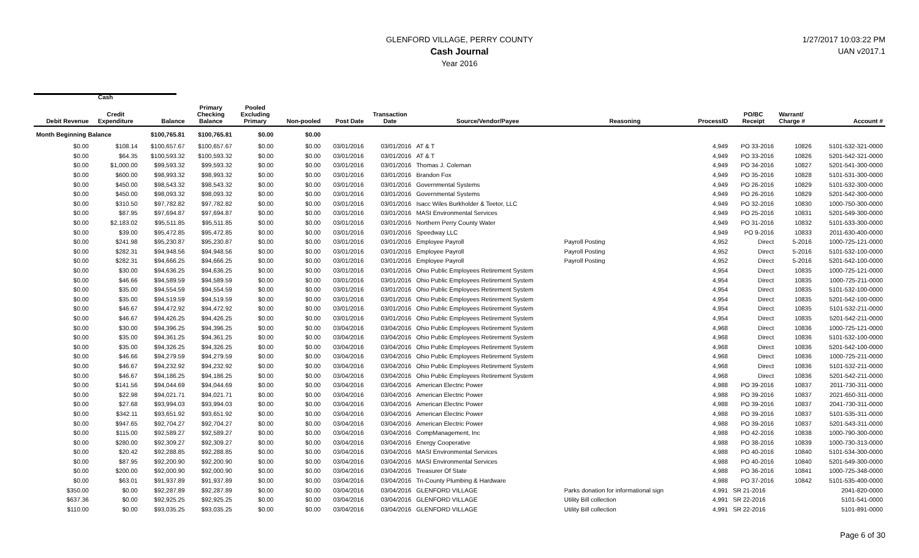GLENFORD VILLAGE, PERRY COUNTY
Cash Journal
Year 2016
1/27/2017 10:03:22 PM
UAN v2017.1
Cash
| Debit Revenue | Credit Expenditure | Balance | Primary Checking Balance | Pooled Excluding Primary | Non-pooled | Post Date | Transaction Date | Source/Vendor/Payee | Reasoning | ProcessID | PO/BC Receipt | Warrant/ Charge # | Account # |
| --- | --- | --- | --- | --- | --- | --- | --- | --- | --- | --- | --- | --- | --- |
| Month Beginning Balance | | $100,765.81 | $100,765.81 | $0.00 | $0.00 | | | | | | | | |
| $0.00 | $108.14 | $100,657.67 | $100,657.67 | $0.00 | $0.00 | 03/01/2016 | 03/01/2016 | AT & T | | 4,949 | PO 33-2016 | 10826 | 5101-532-321-0000 |
| $0.00 | $64.35 | $100,593.32 | $100,593.32 | $0.00 | $0.00 | 03/01/2016 | 03/01/2016 | AT & T | | 4,949 | PO 33-2016 | 10826 | 5201-542-321-0000 |
| $0.00 | $1,000.00 | $99,593.32 | $99,593.32 | $0.00 | $0.00 | 03/01/2016 | 03/01/2016 | Thomas J. Coleman | | 4,949 | PO 34-2016 | 10827 | 5201-541-300-0000 |
| $0.00 | $600.00 | $98,993.32 | $98,993.32 | $0.00 | $0.00 | 03/01/2016 | 03/01/2016 | Brandon Fox | | 4,949 | PO 35-2016 | 10828 | 5101-531-300-0000 |
| $0.00 | $450.00 | $98,543.32 | $98,543.32 | $0.00 | $0.00 | 03/01/2016 | 03/01/2016 | Governmental Systems | | 4,949 | PO 26-2016 | 10829 | 5101-532-300-0000 |
| $0.00 | $450.00 | $98,093.32 | $98,093.32 | $0.00 | $0.00 | 03/01/2016 | 03/01/2016 | Governmental Systems | | 4,949 | PO 26-2016 | 10829 | 5201-542-300-0000 |
| $0.00 | $310.50 | $97,782.82 | $97,782.82 | $0.00 | $0.00 | 03/01/2016 | 03/01/2016 | Isacc Wiles Burkholder & Teetor, LLC | | 4,949 | PO 32-2016 | 10830 | 1000-750-300-0000 |
| $0.00 | $87.95 | $97,694.87 | $97,694.87 | $0.00 | $0.00 | 03/01/2016 | 03/01/2016 | MASI Environmental Services | | 4,949 | PO 25-2016 | 10831 | 5201-549-300-0000 |
| $0.00 | $2,183.02 | $95,511.85 | $95,511.85 | $0.00 | $0.00 | 03/01/2016 | 03/01/2016 | Northern Perry County Water | | 4,949 | PO 31-2016 | 10832 | 5101-533-300-0000 |
| $0.00 | $39.00 | $95,472.85 | $95,472.85 | $0.00 | $0.00 | 03/01/2016 | 03/01/2016 | Speedway LLC | | 4,949 | PO 9-2016 | 10833 | 2011-630-400-0000 |
| $0.00 | $241.98 | $95,230.87 | $95,230.87 | $0.00 | $0.00 | 03/01/2016 | 03/01/2016 | Employee Payroll | Payroll Posting | 4,952 | Direct | 5-2016 | 1000-725-121-0000 |
| $0.00 | $282.31 | $94,948.56 | $94,948.56 | $0.00 | $0.00 | 03/01/2016 | 03/01/2016 | Employee Payroll | Payroll Posting | 4,952 | Direct | 5-2016 | 5101-532-100-0000 |
| $0.00 | $282.31 | $94,666.25 | $94,666.25 | $0.00 | $0.00 | 03/01/2016 | 03/01/2016 | Employee Payroll | Payroll Posting | 4,952 | Direct | 5-2016 | 5201-542-100-0000 |
| $0.00 | $30.00 | $94,636.25 | $94,636.25 | $0.00 | $0.00 | 03/01/2016 | 03/01/2016 | Ohio Public Employees Retirement System | | 4,954 | Direct | 10835 | 1000-725-121-0000 |
| $0.00 | $46.66 | $94,589.59 | $94,589.59 | $0.00 | $0.00 | 03/01/2016 | 03/01/2016 | Ohio Public Employees Retirement System | | 4,954 | Direct | 10835 | 1000-725-211-0000 |
| $0.00 | $35.00 | $94,554.59 | $94,554.59 | $0.00 | $0.00 | 03/01/2016 | 03/01/2016 | Ohio Public Employees Retirement System | | 4,954 | Direct | 10835 | 5101-532-100-0000 |
| $0.00 | $35.00 | $94,519.59 | $94,519.59 | $0.00 | $0.00 | 03/01/2016 | 03/01/2016 | Ohio Public Employees Retirement System | | 4,954 | Direct | 10835 | 5201-542-100-0000 |
| $0.00 | $46.67 | $94,472.92 | $94,472.92 | $0.00 | $0.00 | 03/01/2016 | 03/01/2016 | Ohio Public Employees Retirement System | | 4,954 | Direct | 10835 | 5101-532-211-0000 |
| $0.00 | $46.67 | $94,426.25 | $94,426.25 | $0.00 | $0.00 | 03/01/2016 | 03/01/2016 | Ohio Public Employees Retirement System | | 4,954 | Direct | 10835 | 5201-542-211-0000 |
| $0.00 | $30.00 | $94,396.25 | $94,396.25 | $0.00 | $0.00 | 03/04/2016 | 03/04/2016 | Ohio Public Employees Retirement System | | 4,968 | Direct | 10836 | 1000-725-121-0000 |
| $0.00 | $35.00 | $94,361.25 | $94,361.25 | $0.00 | $0.00 | 03/04/2016 | 03/04/2016 | Ohio Public Employees Retirement System | | 4,968 | Direct | 10836 | 5101-532-100-0000 |
| $0.00 | $35.00 | $94,326.25 | $94,326.25 | $0.00 | $0.00 | 03/04/2016 | 03/04/2016 | Ohio Public Employees Retirement System | | 4,968 | Direct | 10836 | 5201-542-100-0000 |
| $0.00 | $46.66 | $94,279.59 | $94,279.59 | $0.00 | $0.00 | 03/04/2016 | 03/04/2016 | Ohio Public Employees Retirement System | | 4,968 | Direct | 10836 | 1000-725-211-0000 |
| $0.00 | $46.67 | $94,232.92 | $94,232.92 | $0.00 | $0.00 | 03/04/2016 | 03/04/2016 | Ohio Public Employees Retirement System | | 4,968 | Direct | 10836 | 5101-532-211-0000 |
| $0.00 | $46.67 | $94,186.25 | $94,186.25 | $0.00 | $0.00 | 03/04/2016 | 03/04/2016 | Ohio Public Employees Retirement System | | 4,968 | Direct | 10836 | 5201-542-211-0000 |
| $0.00 | $141.56 | $94,044.69 | $94,044.69 | $0.00 | $0.00 | 03/04/2016 | 03/04/2016 | American Electric Power | | 4,988 | PO 39-2016 | 10837 | 2011-730-311-0000 |
| $0.00 | $22.98 | $94,021.71 | $94,021.71 | $0.00 | $0.00 | 03/04/2016 | 03/04/2016 | American Electric Power | | 4,988 | PO 39-2016 | 10837 | 2021-650-311-0000 |
| $0.00 | $27.68 | $93,994.03 | $93,994.03 | $0.00 | $0.00 | 03/04/2016 | 03/04/2016 | American Electric Power | | 4,988 | PO 39-2016 | 10837 | 2041-730-311-0000 |
| $0.00 | $342.11 | $93,651.92 | $93,651.92 | $0.00 | $0.00 | 03/04/2016 | 03/04/2016 | American Electric Power | | 4,988 | PO 39-2016 | 10837 | 5101-535-311-0000 |
| $0.00 | $947.65 | $92,704.27 | $92,704.27 | $0.00 | $0.00 | 03/04/2016 | 03/04/2016 | American Electric Power | | 4,988 | PO 39-2016 | 10837 | 5201-543-311-0000 |
| $0.00 | $115.00 | $92,589.27 | $92,589.27 | $0.00 | $0.00 | 03/04/2016 | 03/04/2016 | CompManagement, Inc | | 4,988 | PO 42-2016 | 10838 | 1000-790-300-0000 |
| $0.00 | $280.00 | $92,309.27 | $92,309.27 | $0.00 | $0.00 | 03/04/2016 | 03/04/2016 | Energy Cooperative | | 4,988 | PO 38-2016 | 10839 | 1000-730-313-0000 |
| $0.00 | $20.42 | $92,288.85 | $92,288.85 | $0.00 | $0.00 | 03/04/2016 | 03/04/2016 | MASI Environmental Services | | 4,988 | PO 40-2016 | 10840 | 5101-534-300-0000 |
| $0.00 | $87.95 | $92,200.90 | $92,200.90 | $0.00 | $0.00 | 03/04/2016 | 03/04/2016 | MASI Environmental Services | | 4,988 | PO 40-2016 | 10840 | 5201-549-300-0000 |
| $0.00 | $200.00 | $92,000.90 | $92,000.90 | $0.00 | $0.00 | 03/04/2016 | 03/04/2016 | Treasurer Of State | | 4,988 | PO 36-2016 | 10841 | 1000-725-348-0000 |
| $0.00 | $63.01 | $91,937.89 | $91,937.89 | $0.00 | $0.00 | 03/04/2016 | 03/04/2016 | Tri-County Plumbing & Hardware | | 4,988 | PO 37-2016 | 10842 | 5101-535-400-0000 |
| $350.00 | $0.00 | $92,287.89 | $92,287.89 | $0.00 | $0.00 | 03/04/2016 | 03/04/2016 | GLENFORD VILLAGE | Parks donation for informational sign | 4,991 | SR 21-2016 | | 2041-820-0000 |
| $637.36 | $0.00 | $92,925.25 | $92,925.25 | $0.00 | $0.00 | 03/04/2016 | 03/04/2016 | GLENFORD VILLAGE | Utility Bill collection | 4,991 | SR 22-2016 | | 5101-541-0000 |
| $110.00 | $0.00 | $93,035.25 | $93,035.25 | $0.00 | $0.00 | 03/04/2016 | 03/04/2016 | GLENFORD VILLAGE | Utility Bill collection | 4,991 | SR 22-2016 | | 5101-891-0000 |
Page 6 of 30